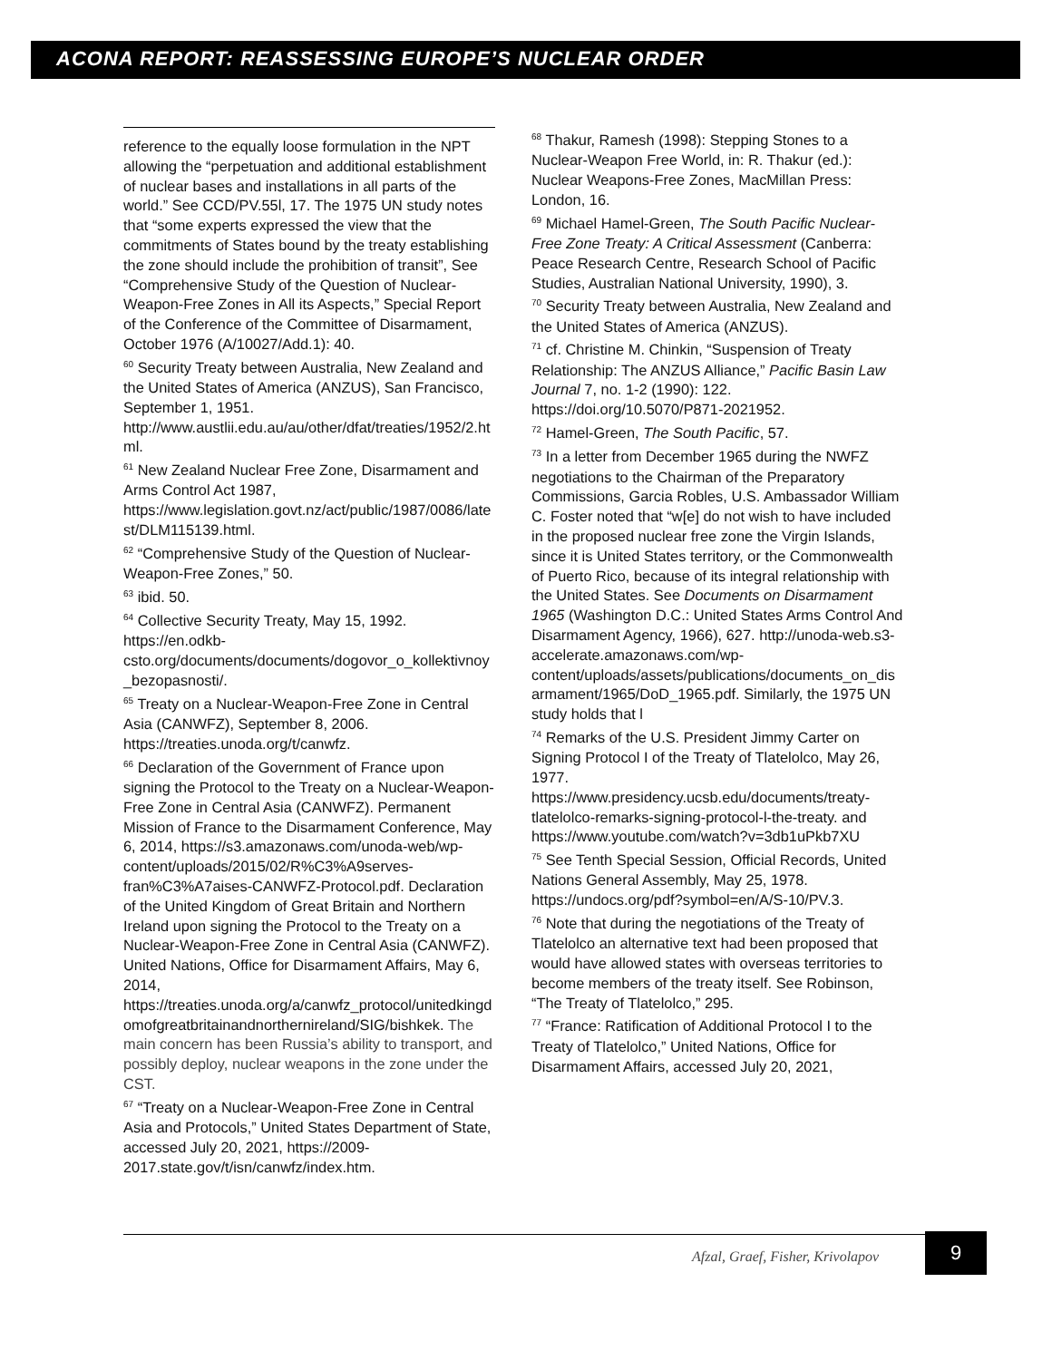ACONA REPORT: REASSESSING EUROPE’S NUCLEAR ORDER
reference to the equally loose formulation in the NPT allowing the “perpetuation and additional establishment of nuclear bases and installations in all parts of the world.” See CCD/PV.55l, 17. The 1975 UN study notes that “some experts expressed the view that the commitments of States bound by the treaty establishing the zone should include the prohibition of transit”, See “Comprehensive Study of the Question of Nuclear-Weapon-Free Zones in All its Aspects,” Special Report of the Conference of the Committee of Disarmament, October 1976 (A/10027/Add.1): 40.
<sup>60</sup> Security Treaty between Australia, New Zealand and the United States of America (ANZUS), San Francisco, September 1, 1951. http://www.austlii.edu.au/au/other/dfat/treaties/1952/2.html.
<sup>61</sup> New Zealand Nuclear Free Zone, Disarmament and Arms Control Act 1987, https://www.legislation.govt.nz/act/public/1987/0086/latest/DLM115139.html.
<sup>62</sup> “Comprehensive Study of the Question of Nuclear-Weapon-Free Zones,” 50.
<sup>63</sup> ibid. 50.
<sup>64</sup> Collective Security Treaty, May 15, 1992. https://en.odkb-csto.org/documents/documents/dogovor_o_kollektivnoy_bezopasnosti/.
<sup>65</sup> Treaty on a Nuclear-Weapon-Free Zone in Central Asia (CANWFZ), September 8, 2006. https://treaties.unoda.org/t/canwfz.
<sup>66</sup> Declaration of the Government of France upon signing the Protocol to the Treaty on a Nuclear-Weapon-Free Zone in Central Asia (CANWFZ). Permanent Mission of France to the Disarmament Conference, May 6, 2014, https://s3.amazonaws.com/unoda-web/wp-content/uploads/2015/02/R%C3%A9serves-fran%C3%A7aises-CANWFZ-Protocol.pdf. Declaration of the United Kingdom of Great Britain and Northern Ireland upon signing the Protocol to the Treaty on a Nuclear-Weapon-Free Zone in Central Asia (CANWFZ). United Nations, Office for Disarmament Affairs, May 6, 2014, https://treaties.unoda.org/a/canwfz_protocol/unitedkingdomofgreatbritainandnorthernireland/SIG/bishkek. The main concern has been Russia’s ability to transport, and possibly deploy, nuclear weapons in the zone under the CST.
<sup>67</sup> “Treaty on a Nuclear-Weapon-Free Zone in Central Asia and Protocols,” United States Department of State, accessed July 20, 2021, https://2009-2017.state.gov/t/isn/canwfz/index.htm.
<sup>68</sup> Thakur, Ramesh (1998): Stepping Stones to a Nuclear-Weapon Free World, in: R. Thakur (ed.): Nuclear Weapons-Free Zones, MacMillan Press: London, 16.
<sup>69</sup> Michael Hamel-Green, The South Pacific Nuclear-Free Zone Treaty: A Critical Assessment (Canberra: Peace Research Centre, Research School of Pacific Studies, Australian National University, 1990), 3.
<sup>70</sup> Security Treaty between Australia, New Zealand and the United States of America (ANZUS).
<sup>71</sup> cf. Christine M. Chinkin, “Suspension of Treaty Relationship: The ANZUS Alliance,” Pacific Basin Law Journal 7, no. 1-2 (1990): 122. https://doi.org/10.5070/P871-2021952.
<sup>72</sup> Hamel-Green, The South Pacific, 57.
<sup>73</sup> In a letter from December 1965 during the NWFZ negotiations to the Chairman of the Preparatory Commissions, Garcia Robles, U.S. Ambassador William C. Foster noted that “w[e] do not wish to have included in the proposed nuclear free zone the Virgin Islands, since it is United States territory, or the Commonwealth of Puerto Rico, because of its integral relationship with the United States. See Documents on Disarmament 1965 (Washington D.C.: United States Arms Control And Disarmament Agency, 1966), 627. http://unoda-web.s3-accelerate.amazonaws.com/wp-content/uploads/assets/publications/documents_on_disarmament/1965/DoD_1965.pdf. Similarly, the 1975 UN study holds that l
<sup>74</sup> Remarks of the U.S. President Jimmy Carter on Signing Protocol I of the Treaty of Tlatelolco, May 26, 1977.
https://www.presidency.ucsb.edu/documents/treaty-tlatelolco-remarks-signing-protocol-l-the-treaty. and
https://www.youtube.com/watch?v=3db1uPkb7XU
<sup>75</sup> See Tenth Special Session, Official Records, United Nations General Assembly, May 25, 1978. https://undocs.org/pdf?symbol=en/A/S-10/PV.3.
<sup>76</sup> Note that during the negotiations of the Treaty of Tlatelolco an alternative text had been proposed that would have allowed states with overseas territories to become members of the treaty itself. See Robinson, “The Treaty of Tlatelolco,” 295.
<sup>77</sup> “France: Ratification of Additional Protocol I to the Treaty of Tlatelolco,” United Nations, Office for Disarmament Affairs, accessed July 20, 2021,
Afzal, Graef, Fisher, Krivolapov
9